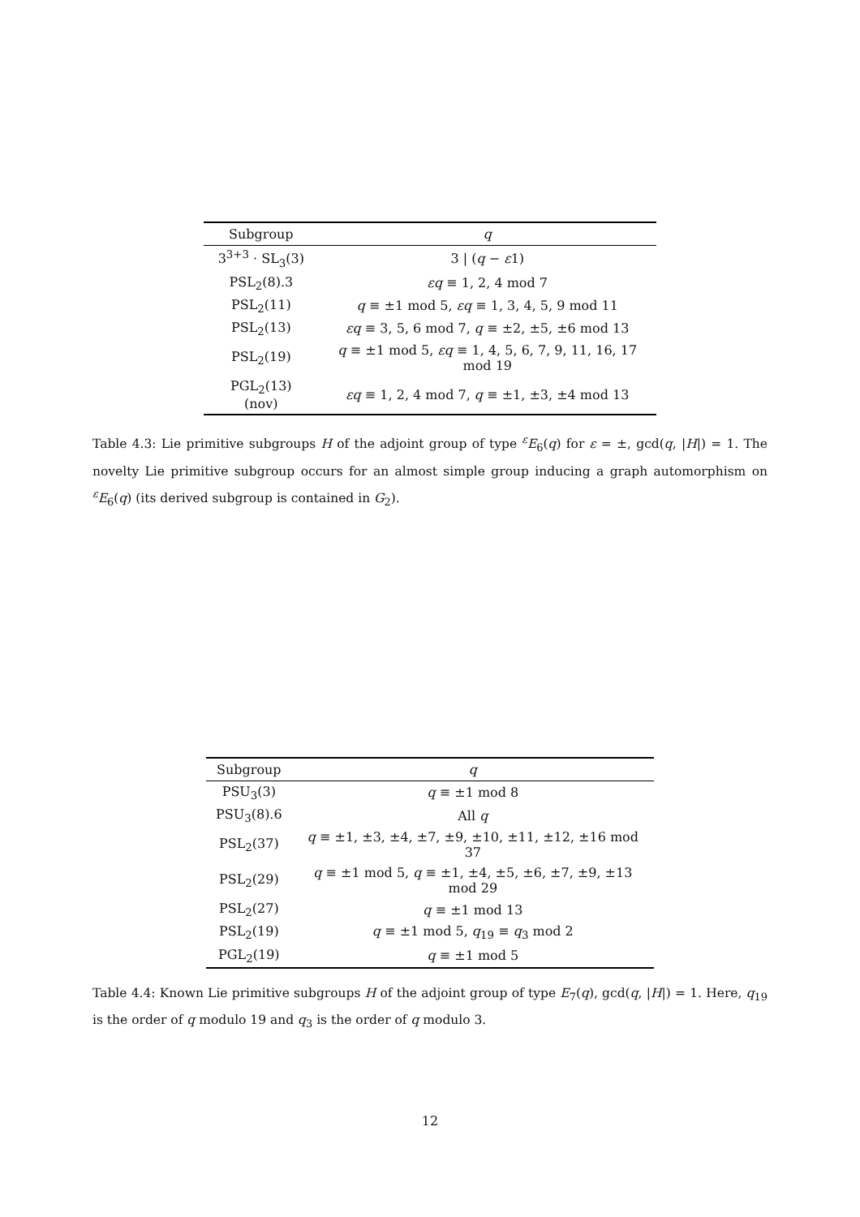| Subgroup | q |
| --- | --- |
| 3<sup>3+3</sup> · SL<sub>3</sub>(3) | 3 / ( q − ε 1) |
| PSL<sub>2</sub>(8).3 | εq ≡ 1, 2, 4 mod 7 |
| PSL<sub>2</sub>(11) | q ≡ ±1 mod 5, εq ≡ 1, 3, 4, 5, 9 mod 11 |
| PSL<sub>2</sub>(13) | εq ≡ 3, 5, 6 mod 7, q ≡ ±2, ±5, ±6 mod 13 |
| PSL<sub>2</sub>(19) | q ≡ ±1 mod 5, εq ≡ 1, 4, 5, 6, 7, 9, 11, 16, 17 mod 19 |
| PGL<sub>2</sub>(13) (nov) | εq ≡ 1, 2, 4 mod 7, q ≡ ±1, ±3, ±4 mod 13 |
Table 4.3: Lie primitive subgroups H of the adjoint group of type <sup>ε</sup>E<sub>6</sub>(q) for ε = ±, gcd(q, |H|) = 1. The novelty Lie primitive subgroup occurs for an almost simple group inducing a graph automorphism on <sup>ε</sup>E<sub>6</sub>(q) (its derived subgroup is contained in G<sub>2</sub>).
| Subgroup | q |
| --- | --- |
| PSU<sub>3</sub>(3) | q ≡ ±1 mod 8 |
| PSU<sub>3</sub>(8).6 | All q |
| PSL<sub>2</sub>(37) | q ≡ ±1, ±3, ±4, ±7, ±9, ±10, ±11, ±12, ±16 mod 37 |
| PSL<sub>2</sub>(29) | q ≡ ±1 mod 5, q ≡ ±1, ±4, ±5, ±6, ±7, ±9, ±13 mod 29 |
| PSL<sub>2</sub>(27) | q ≡ ±1 mod 13 |
| PSL<sub>2</sub>(19) | q ≡ ±1 mod 5, q<sub>19</sub> ≡ q<sub>3</sub> mod 2 |
| PGL<sub>2</sub>(19) | q ≡ ±1 mod 5 |
Table 4.4: Known Lie primitive subgroups H of the adjoint group of type E<sub>7</sub>(q), gcd(q, |H|) = 1. Here, q<sub>19</sub> is the order of q modulo 19 and q<sub>3</sub> is the order of q modulo 3.
12